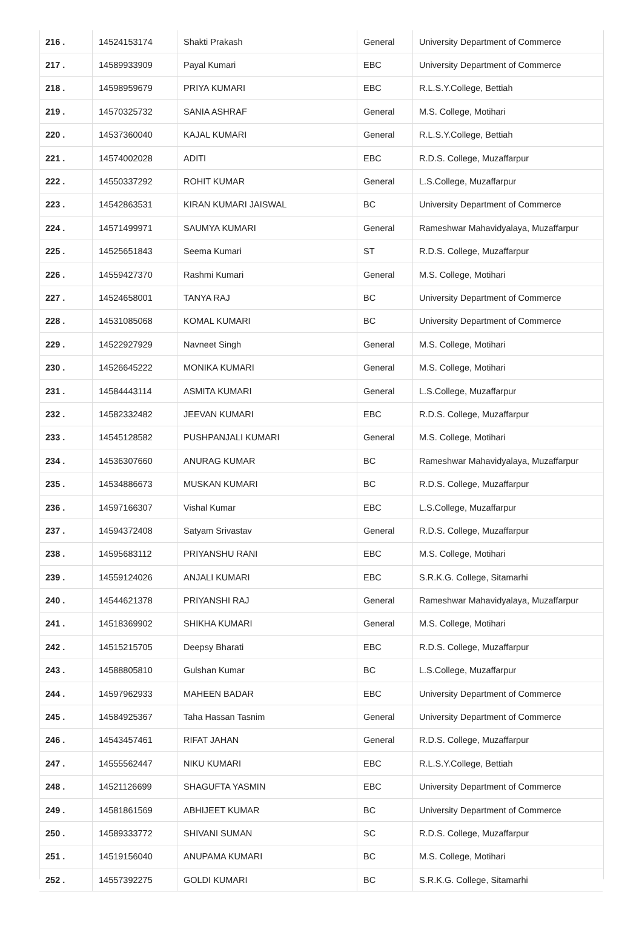| 216 . | 14524153174 | Shakti Prakash | General | University Department of Commerce |
| 217 . | 14589933909 | Payal Kumari | EBC | University Department of Commerce |
| 218 . | 14598959679 | PRIYA KUMARI | EBC | R.L.S.Y.College, Bettiah |
| 219 . | 14570325732 | SANIA ASHRAF | General | M.S. College, Motihari |
| 220 . | 14537360040 | KAJAL KUMARI | General | R.L.S.Y.College, Bettiah |
| 221 . | 14574002028 | ADITI | EBC | R.D.S. College, Muzaffarpur |
| 222 . | 14550337292 | ROHIT KUMAR | General | L.S.College, Muzaffarpur |
| 223 . | 14542863531 | KIRAN KUMARI JAISWAL | BC | University Department of Commerce |
| 224 . | 14571499971 | SAUMYA KUMARI | General | Rameshwar Mahavidyalaya, Muzaffarpur |
| 225 . | 14525651843 | Seema Kumari | ST | R.D.S. College, Muzaffarpur |
| 226 . | 14559427370 | Rashmi Kumari | General | M.S. College, Motihari |
| 227 . | 14524658001 | TANYA RAJ | BC | University Department of Commerce |
| 228 . | 14531085068 | KOMAL KUMARI | BC | University Department of Commerce |
| 229 . | 14522927929 | Navneet Singh | General | M.S. College, Motihari |
| 230 . | 14526645222 | MONIKA KUMARI | General | M.S. College, Motihari |
| 231 . | 14584443114 | ASMITA KUMARI | General | L.S.College, Muzaffarpur |
| 232 . | 14582332482 | JEEVAN KUMARI | EBC | R.D.S. College, Muzaffarpur |
| 233 . | 14545128582 | PUSHPANJALI KUMARI | General | M.S. College, Motihari |
| 234 . | 14536307660 | ANURAG KUMAR | BC | Rameshwar Mahavidyalaya, Muzaffarpur |
| 235 . | 14534886673 | MUSKAN KUMARI | BC | R.D.S. College, Muzaffarpur |
| 236 . | 14597166307 | Vishal Kumar | EBC | L.S.College, Muzaffarpur |
| 237 . | 14594372408 | Satyam Srivastav | General | R.D.S. College, Muzaffarpur |
| 238 . | 14595683112 | PRIYANSHU RANI | EBC | M.S. College, Motihari |
| 239 . | 14559124026 | ANJALI KUMARI | EBC | S.R.K.G. College, Sitamarhi |
| 240 . | 14544621378 | PRIYANSHI RAJ | General | Rameshwar Mahavidyalaya, Muzaffarpur |
| 241 . | 14518369902 | SHIKHA KUMARI | General | M.S. College, Motihari |
| 242 . | 14515215705 | Deepsy Bharati | EBC | R.D.S. College, Muzaffarpur |
| 243 . | 14588805810 | Gulshan Kumar | BC | L.S.College, Muzaffarpur |
| 244 . | 14597962933 | MAHEEN BADAR | EBC | University Department of Commerce |
| 245 . | 14584925367 | Taha Hassan Tasnim | General | University Department of Commerce |
| 246 . | 14543457461 | RIFAT JAHAN | General | R.D.S. College, Muzaffarpur |
| 247 . | 14555562447 | NIKU KUMARI | EBC | R.L.S.Y.College, Bettiah |
| 248 . | 14521126699 | SHAGUFTA YASMIN | EBC | University Department of Commerce |
| 249 . | 14581861569 | ABHIJEET KUMAR | BC | University Department of Commerce |
| 250 . | 14589333772 | SHIVANI SUMAN | SC | R.D.S. College, Muzaffarpur |
| 251 . | 14519156040 | ANUPAMA KUMARI | BC | M.S. College, Motihari |
| 252 . | 14557392275 | GOLDI KUMARI | BC | S.R.K.G. College, Sitamarhi |